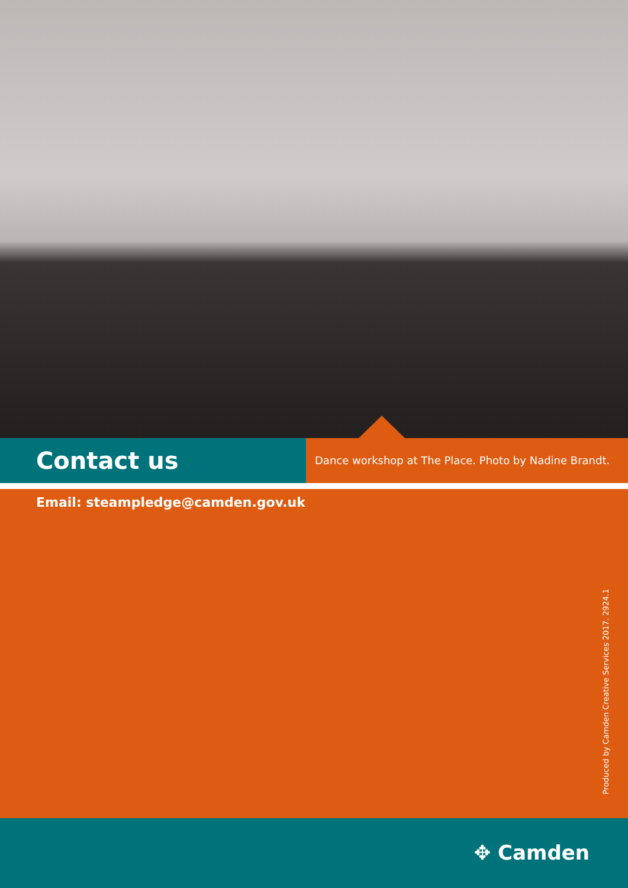Contact us
Dance workshop at The Place. Photo by Nadine Brandt.
Email: steampledge@camden.gov.uk
Produced by Camden Creative Services 2017. 2924.1
✥ Camden